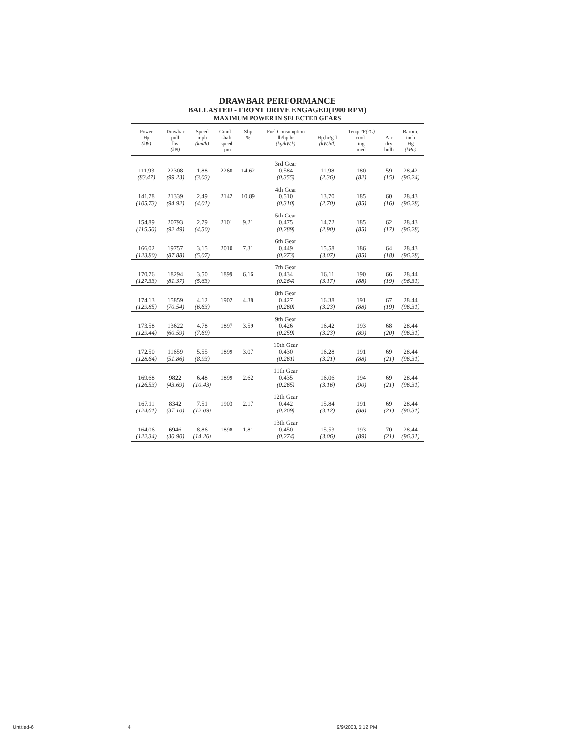DRAWBAR PERFORMANCE
BALLASTED - FRONT DRIVE ENGAGED(1900 RPM)
MAXIMUM POWER IN SELECTED GEARS
| Power Hp (kW) | Drawbar pull lbs (kN) | Speed mph (km/h) | Crank- shaft speed rpm | Slip % | Fuel Consumption lb/hp.hr (kg/kW.h) | Hp.hr/gal (kW.h/l) | Temp.°F (°C) cool- ing med | Air dry bulb | Barom. inch Hg (kPa) |
| --- | --- | --- | --- | --- | --- | --- | --- | --- | --- |
| | | | | | 3rd Gear | | | | |
| 111.93 | 22308 | 1.88 | 2260 | 14.62 | 0.584 | 11.98 | 180 | 59 | 28.42 |
| (83.47) | (99.23) | (3.03) | | | (0.355) | (2.36) | (82) | (15) | (96.24) |
| | | | | | 4th Gear | | | | |
| 141.78 | 21339 | 2.49 | 2142 | 10.89 | 0.510 | 13.70 | 185 | 60 | 28.43 |
| (105.73) | (94.92) | (4.01) | | | (0.310) | (2.70) | (85) | (16) | (96.28) |
| | | | | | 5th Gear | | | | |
| 154.89 | 20793 | 2.79 | 2101 | 9.21 | 0.475 | 14.72 | 185 | 62 | 28.43 |
| (115.50) | (92.49) | (4.50) | | | (0.289) | (2.90) | (85) | (17) | (96.28) |
| | | | | | 6th Gear | | | | |
| 166.02 | 19757 | 3.15 | 2010 | 7.31 | 0.449 | 15.58 | 186 | 64 | 28.43 |
| (123.80) | (87.88) | (5.07) | | | (0.273) | (3.07) | (85) | (18) | (96.28) |
| | | | | | 7th Gear | | | | |
| 170.76 | 18294 | 3.50 | 1899 | 6.16 | 0.434 | 16.11 | 190 | 66 | 28.44 |
| (127.33) | (81.37) | (5.63) | | | (0.264) | (3.17) | (88) | (19) | (96.31) |
| | | | | | 8th Gear | | | | |
| 174.13 | 15859 | 4.12 | 1902 | 4.38 | 0.427 | 16.38 | 191 | 67 | 28.44 |
| (129.85) | (70.54) | (6.63) | | | (0.260) | (3.23) | (88) | (19) | (96.31) |
| | | | | | 9th Gear | | | | |
| 173.58 | 13622 | 4.78 | 1897 | 3.59 | 0.426 | 16.42 | 193 | 68 | 28.44 |
| (129.44) | (60.59) | (7.69) | | | (0.259) | (3.23) | (89) | (20) | (96.31) |
| | | | | | 10th Gear | | | | |
| 172.50 | 11659 | 5.55 | 1899 | 3.07 | 0.430 | 16.28 | 191 | 69 | 28.44 |
| (128.64) | (51.86) | (8.93) | | | (0.261) | (3.21) | (88) | (21) | (96.31) |
| | | | | | 11th Gear | | | | |
| 169.68 | 9822 | 6.48 | 1899 | 2.62 | 0.435 | 16.06 | 194 | 69 | 28.44 |
| (126.53) | (43.69) | (10.43) | | | (0.265) | (3.16) | (90) | (21) | (96.31) |
| | | | | | 12th Gear | | | | |
| 167.11 | 8342 | 7.51 | 1903 | 2.17 | 0.442 | 15.84 | 191 | 69 | 28.44 |
| (124.61) | (37.10) | (12.09) | | | (0.269) | (3.12) | (88) | (21) | (96.31) |
| | | | | | 13th Gear | | | | |
| 164.06 | 6946 | 8.86 | 1898 | 1.81 | 0.450 | 15.53 | 193 | 70 | 28.44 |
| (122.34) | (30.90) | (14.26) | | | (0.274) | (3.06) | (89) | (21) | (96.31) |
Untitled-6 4 9/9/2003, 5:12 PM